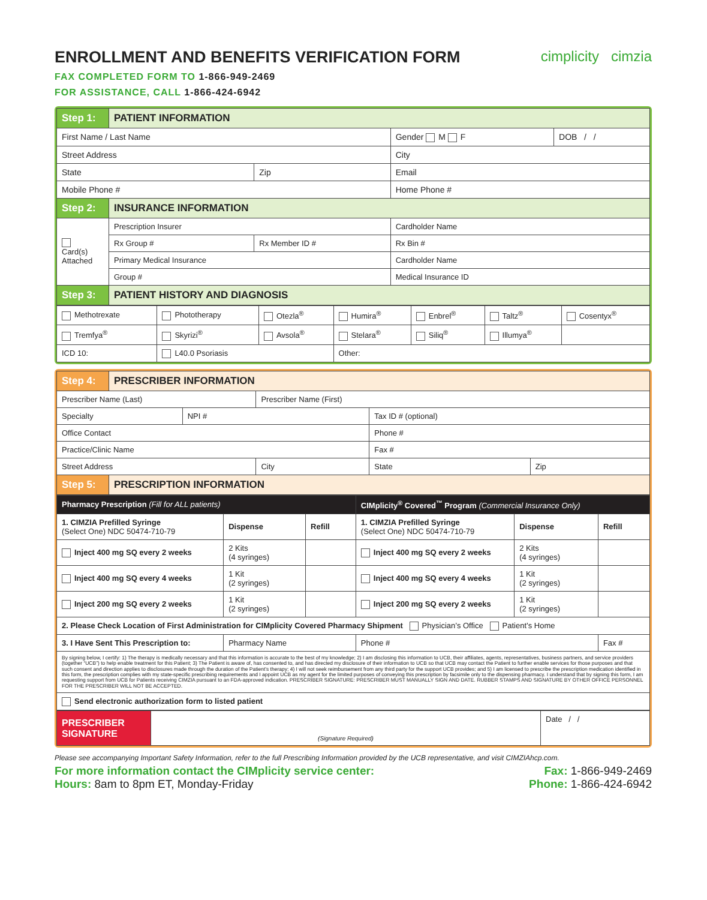cimplicity cimzia
ENROLLMENT AND BENEFITS VERIFICATION FORM
FAX COMPLETED FORM TO 1-866-949-2469
FOR ASSISTANCE, CALL 1-866-424-6942
| Step 1: | PATIENT INFORMATION | | | | |
| First Name / Last Name | | | | Gender M F | DOB / / |
| Street Address | | | | City | |
| State | | Zip | Email | | |
| Mobile Phone # | | | Home Phone # | | |
| Step 2: | INSURANCE INFORMATION | | | | |
| Card(s) Attached | Prescription Insurer | | Cardholder Name | | |
| | Rx Group # | Rx Member ID # | | Rx Bin # | |
| | Primary Medical Insurance | | Cardholder Name | | |
| | Group # | | Medical Insurance ID | | |
| Step 3: | PATIENT HISTORY AND DIAGNOSIS | | | | |
| Methotrexate | Phototherapy | Otezla<sup>®</sup> | Humira<sup>®</sup> | Enbrel<sup>®</sup> | Taltz<sup>®</sup> | Cosentyx<sup>®</sup> |
| Tremfya<sup>®</sup> | Skyrizi<sup>®</sup> | Avsola<sup>®</sup> | Stelara<sup>®</sup> | Siliq<sup>®</sup> | Illumya<sup>®</sup> | |
| ICD 10: | L40.0 Psoriasis | | Other: | | | |
| Step 4: | PRESCRIBER INFORMATION | | | | |
| Prescriber Name (Last) | | | Prescriber Name (First) | | |
| Specialty | | NPI # | | Tax ID # (optional) | |
| Office Contact | | | | Phone # | |
| Practice/Clinic Name | | | | Fax # | |
| Street Address | | | City | State | Zip |
| Step 5: | PRESCRIPTION INFORMATION | | | | |
| Pharmacy Prescription (Fill for ALL patients) | | | CIMplicity<sup>®</sup> Covered<sup>™</sup> Program (Commercial Insurance Only) | | |
| 1. CIMZIA Prefilled Syringe (Select One) NDC 50474-710-79 | Dispense | Refill | 1. CIMZIA Prefilled Syringe (Select One) NDC 50474-710-79 | Dispense | Refill |
| Inject 400 mg SQ every 2 weeks | 2 Kits (4 syringes) | | Inject 400 mg SQ every 2 weeks | 2 Kits (4 syringes) | |
| Inject 400 mg SQ every 4 weeks | 1 Kit (2 syringes) | | Inject 400 mg SQ every 4 weeks | 1 Kit (2 syringes) | |
| Inject 200 mg SQ every 2 weeks | 1 Kit (2 syringes) | | Inject 200 mg SQ every 2 weeks | 1 Kit (2 syringes) | |
| 2. Please Check Location of First Administration for CIMplicity Covered Pharmacy Shipment Physician’s Office Patient’s Home | | | | | |
| 3. I Have Sent This Prescription to: | Pharmacy Name | | Phone # | | Fax # |
| By signing below, I certify: 1) The therapy is medically necessary and that this information is accurate to the best of my knowledge; 2) I am disclosing this information to UCB, their affiliates, agents, representatives, business partners, and service providers (together “UCB”) to help enable treatment for this Patient; 3) The Patient is aware of, has consented to, and has directed my disclosure of their information to UCB so that UCB may contact the Patient to further enable services for those purposes and that such consent and direction applies to disclosures made through the duration of the Patient’s therapy; 4) I will not seek reimbursement from any third party for the support UCB provides; and 5) I am licensed to prescribe the prescription medication identified in this form, the prescription complies with my state-specific prescribing requirements and I appoint UCB as my agent for the limited purposes of conveying this prescription by facsimile only to the dispensing pharmacy. I understand that by signing this form, I am requesting support from UCB for Patients receiving CIMZIA pursuant to an FDA-approved indication. PRESCRIBER SIGNATURE: PRESCRIBER MUST MANUALLY SIGN AND DATE. RUBBER STAMPS AND SIGNATURE BY OTHER OFFICE PERSONNEL FOR THE PRESCRIBER WILL NOT BE ACCEPTED. | | | | | |
| Send electronic authorization form to listed patient | | | | | |
| PRESCRIBER SIGNATURE | (Signature Required) | Date / / |
Please see accompanying Important Safety Information, refer to the full Prescribing Information provided by the UCB representative, and visit CIMZIAhcp.com.
For more information contact the CIMplicity service center:
Hours: 8am to 8pm ET, Monday-Friday
Fax: 1-866-949-2469
Phone: 1-866-424-6942